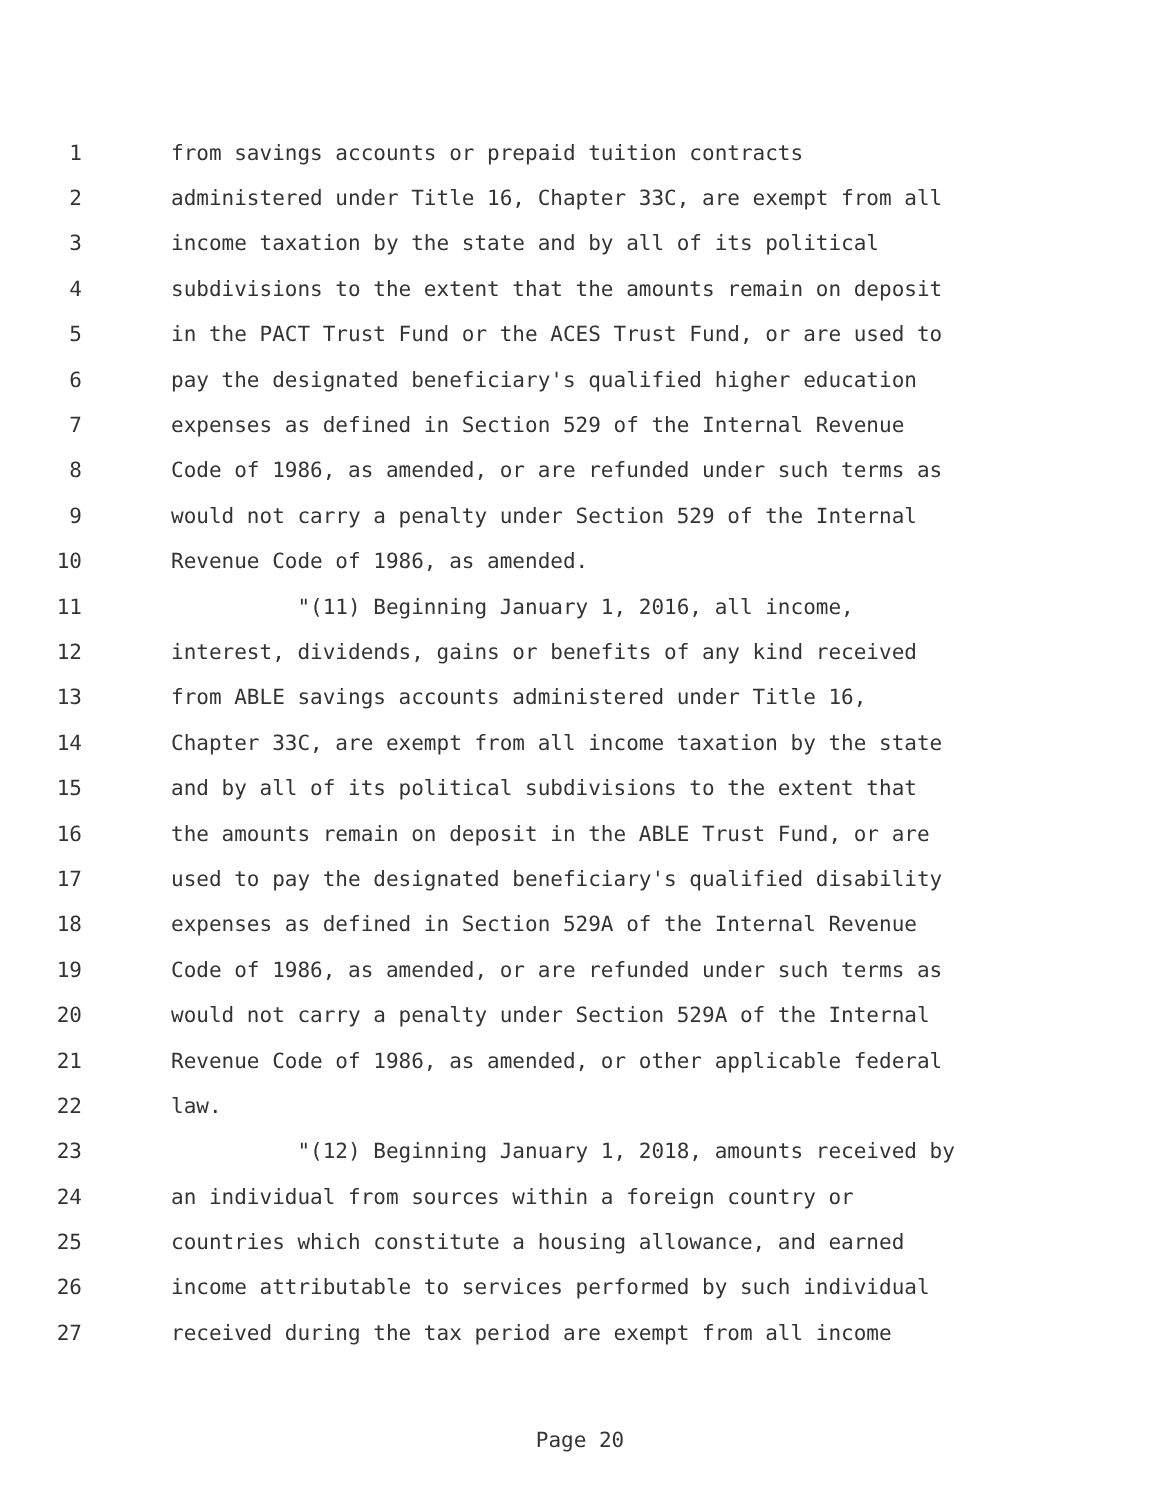1 from savings accounts or prepaid tuition contracts
2 administered under Title 16, Chapter 33C, are exempt from all
3 income taxation by the state and by all of its political
4 subdivisions to the extent that the amounts remain on deposit
5 in the PACT Trust Fund or the ACES Trust Fund, or are used to
6 pay the designated beneficiary's qualified higher education
7 expenses as defined in Section 529 of the Internal Revenue
8 Code of 1986, as amended, or are refunded under such terms as
9 would not carry a penalty under Section 529 of the Internal
10 Revenue Code of 1986, as amended.
11 "(11) Beginning January 1, 2016, all income,
12 interest, dividends, gains or benefits of any kind received
13 from ABLE savings accounts administered under Title 16,
14 Chapter 33C, are exempt from all income taxation by the state
15 and by all of its political subdivisions to the extent that
16 the amounts remain on deposit in the ABLE Trust Fund, or are
17 used to pay the designated beneficiary's qualified disability
18 expenses as defined in Section 529A of the Internal Revenue
19 Code of 1986, as amended, or are refunded under such terms as
20 would not carry a penalty under Section 529A of the Internal
21 Revenue Code of 1986, as amended, or other applicable federal
22 law.
23 "(12) Beginning January 1, 2018, amounts received by
24 an individual from sources within a foreign country or
25 countries which constitute a housing allowance, and earned
26 income attributable to services performed by such individual
27 received during the tax period are exempt from all income
Page 20